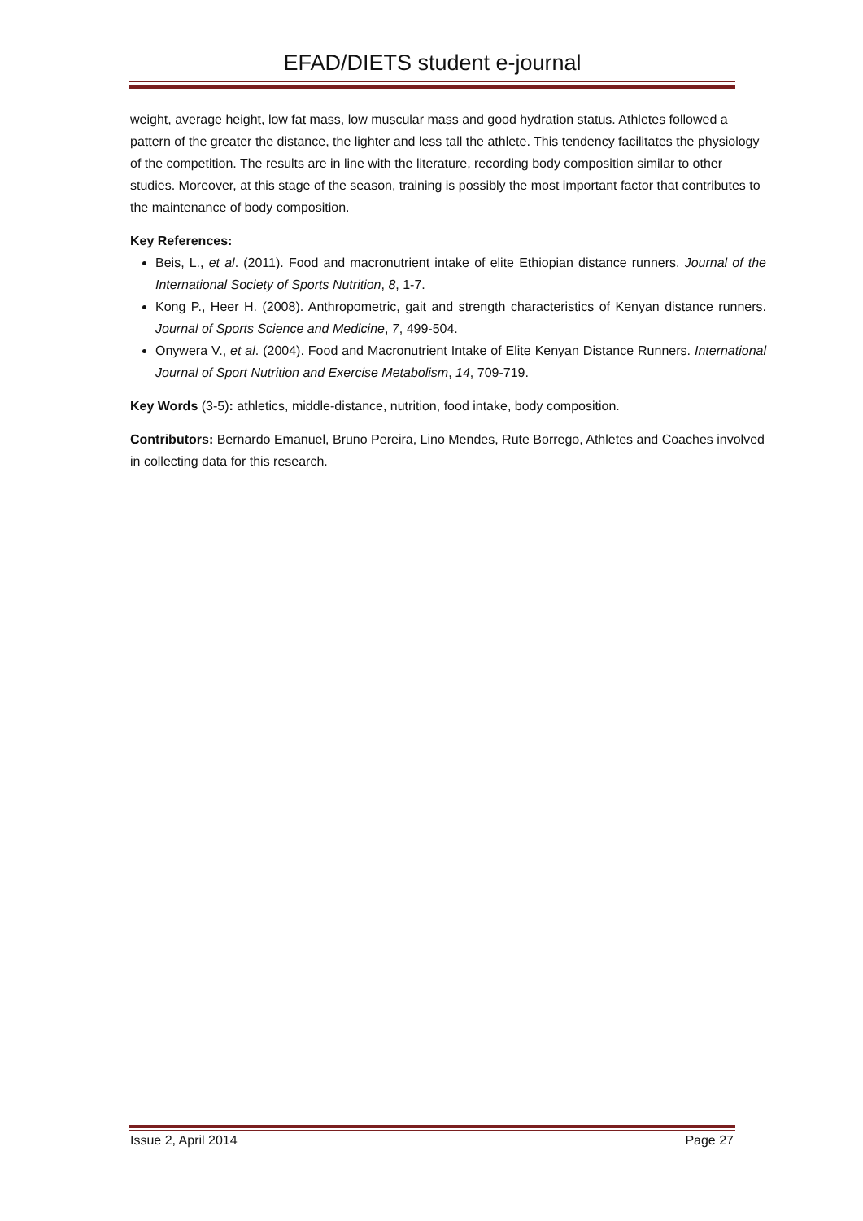EFAD/DIETS student e-journal
weight, average height, low fat mass, low muscular mass and good hydration status. Athletes followed a pattern of the greater the distance, the lighter and less tall the athlete. This tendency facilitates the physiology of the competition. The results are in line with the literature, recording body composition similar to other studies. Moreover, at this stage of the season, training is possibly the most important factor that contributes to the maintenance of body composition.
Key References:
Beis, L., et al. (2011). Food and macronutrient intake of elite Ethiopian distance runners. Journal of the International Society of Sports Nutrition, 8, 1-7.
Kong P., Heer H. (2008). Anthropometric, gait and strength characteristics of Kenyan distance runners. Journal of Sports Science and Medicine, 7, 499-504.
Onywera V., et al. (2004). Food and Macronutrient Intake of Elite Kenyan Distance Runners. International Journal of Sport Nutrition and Exercise Metabolism, 14, 709-719.
Key Words (3-5): athletics, middle-distance, nutrition, food intake, body composition.
Contributors: Bernardo Emanuel, Bruno Pereira, Lino Mendes, Rute Borrego, Athletes and Coaches involved in collecting data for this research.
Issue 2, April 2014 Page 27